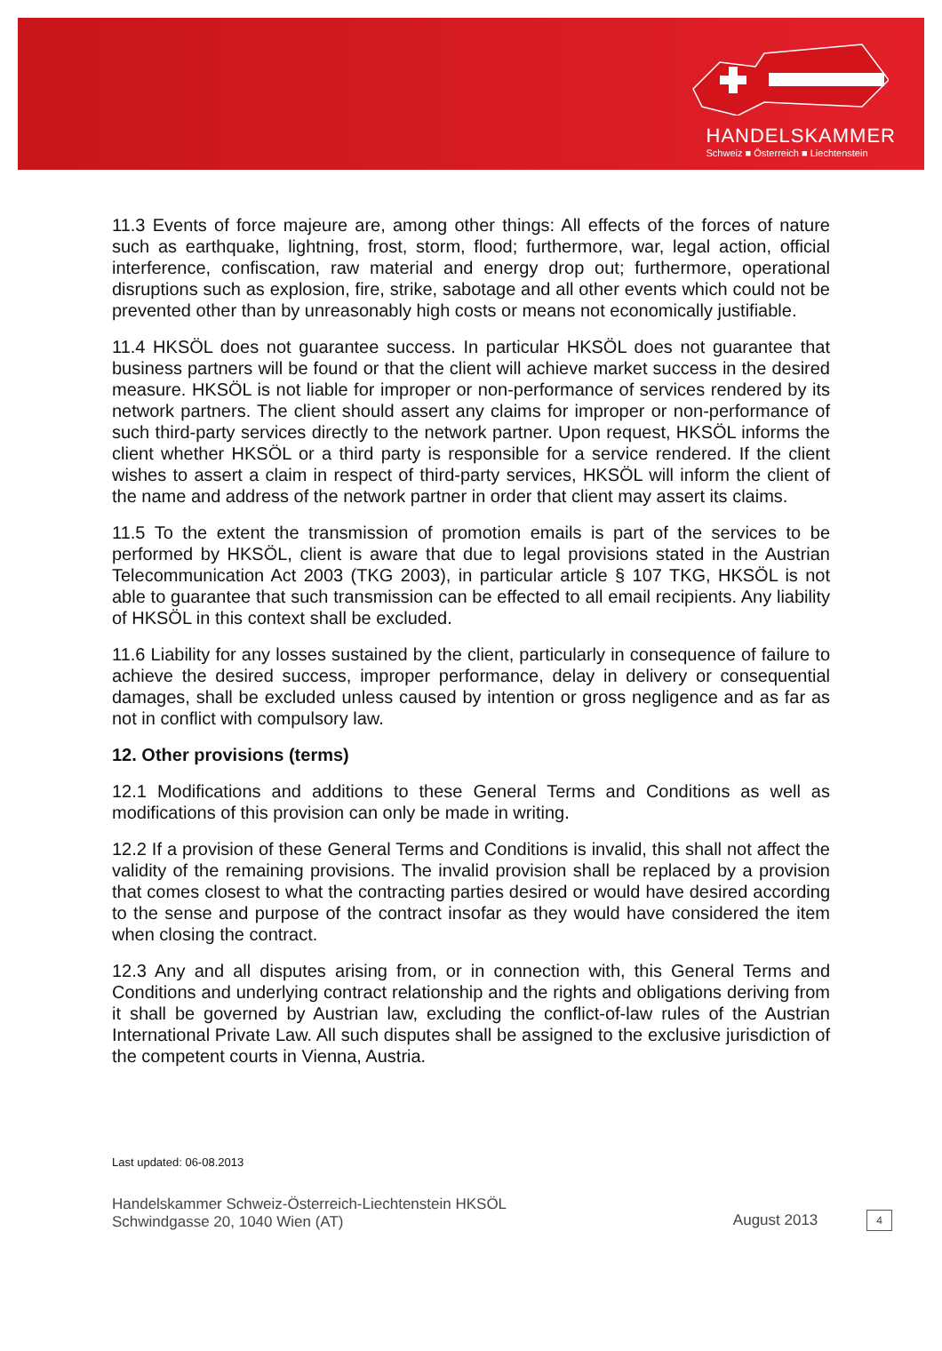HANDELSKAMMER
Schweiz ■ Österreich ■ Liechtenstein
11.3 Events of force majeure are, among other things: All effects of the forces of nature such as earthquake, lightning, frost, storm, flood; furthermore, war, legal action, official interference, confiscation, raw material and energy drop out; furthermore, operational disruptions such as explosion, fire, strike, sabotage and all other events which could not be prevented other than by unreasonably high costs or means not economically justifiable.
11.4 HKSÖL does not guarantee success. In particular HKSÖL does not guarantee that business partners will be found or that the client will achieve market success in the desired measure. HKSÖL is not liable for improper or non-performance of services rendered by its network partners. The client should assert any claims for improper or non-performance of such third-party services directly to the network partner. Upon request, HKSÖL informs the client whether HKSÖL or a third party is responsible for a service rendered. If the client wishes to assert a claim in respect of third-party services, HKSÖL will inform the client of the name and address of the network partner in order that client may assert its claims.
11.5 To the extent the transmission of promotion emails is part of the services to be performed by HKSÖL, client is aware that due to legal provisions stated in the Austrian Telecommunication Act 2003 (TKG 2003), in particular article § 107 TKG, HKSÖL is not able to guarantee that such transmission can be effected to all email recipients. Any liability of HKSÖL in this context shall be excluded.
11.6 Liability for any losses sustained by the client, particularly in consequence of failure to achieve the desired success, improper performance, delay in delivery or consequential damages, shall be excluded unless caused by intention or gross negligence and as far as not in conflict with compulsory law.
12. Other provisions (terms)
12.1 Modifications and additions to these General Terms and Conditions as well as modifications of this provision can only be made in writing.
12.2 If a provision of these General Terms and Conditions is invalid, this shall not affect the validity of the remaining provisions. The invalid provision shall be replaced by a provision that comes closest to what the contracting parties desired or would have desired according to the sense and purpose of the contract insofar as they would have considered the item when closing the contract.
12.3 Any and all disputes arising from, or in connection with, this General Terms and Conditions and underlying contract relationship and the rights and obligations deriving from it shall be governed by Austrian law, excluding the conflict-of-law rules of the Austrian International Private Law. All such disputes shall be assigned to the exclusive jurisdiction of the competent courts in Vienna, Austria.
Last updated: 06-08.2013
Handelskammer Schweiz-Österreich-Liechtenstein HKSÖL
Schwindgasse 20, 1040 Wien (AT)
August 2013 4